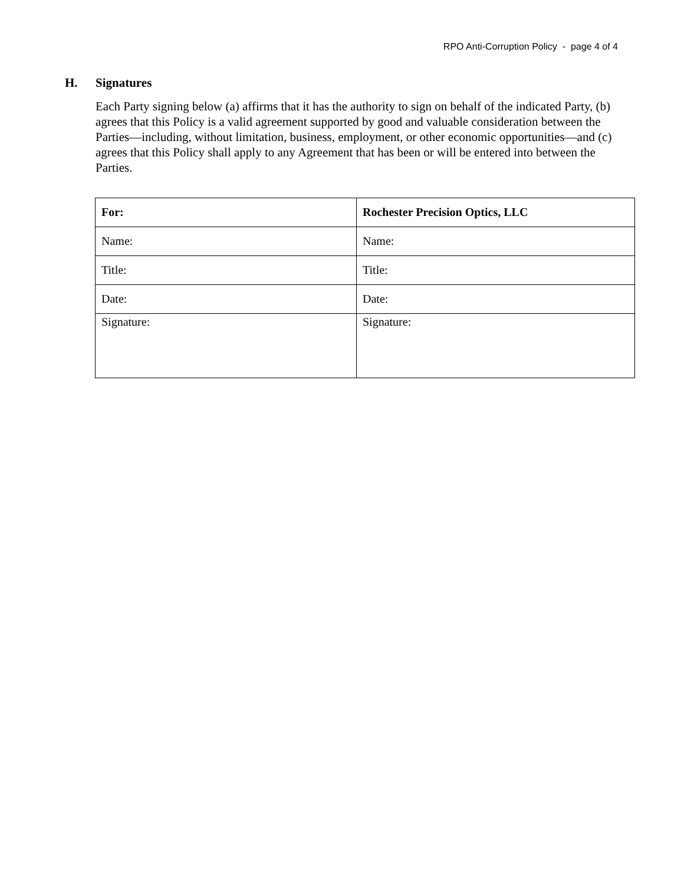RPO Anti-Corruption Policy - page 4 of 4
H. Signatures
Each Party signing below (a) affirms that it has the authority to sign on behalf of the indicated Party, (b) agrees that this Policy is a valid agreement supported by good and valuable consideration between the Parties—including, without limitation, business, employment, or other economic opportunities—and (c) agrees that this Policy shall apply to any Agreement that has been or will be entered into between the Parties.
| For: | Rochester Precision Optics, LLC |
| Name: | Name: |
| Title: | Title: |
| Date: | Date: |
| Signature: | Signature: |